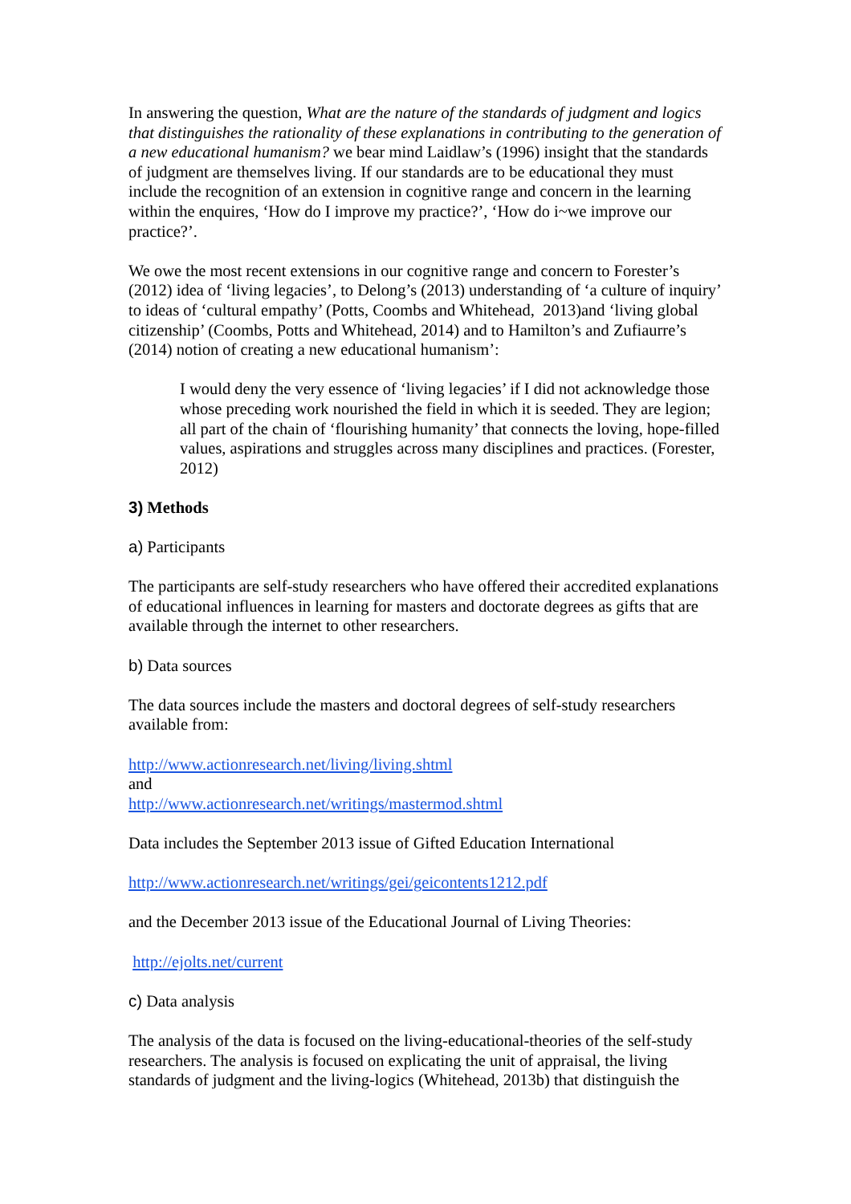In answering the question, What are the nature of the standards of judgment and logics that distinguishes the rationality of these explanations in contributing to the generation of a new educational humanism? we bear mind Laidlaw’s (1996) insight that the standards of judgment are themselves living. If our standards are to be educational they must include the recognition of an extension in cognitive range and concern in the learning within the enquires, ‘How do I improve my practice?’, ‘How do i~we improve our practice?’.
We owe the most recent extensions in our cognitive range and concern to Forester’s (2012) idea of ‘living legacies’, to Delong’s (2013) understanding of ‘a culture of inquiry’ to ideas of ‘cultural empathy’ (Potts, Coombs and Whitehead, 2013)and ‘living global citizenship’ (Coombs, Potts and Whitehead, 2014) and to Hamilton’s and Zufiaurre’s (2014) notion of creating a new educational humanism’:
I would deny the very essence of ‘living legacies’ if I did not acknowledge those whose preceding work nourished the field in which it is seeded. They are legion; all part of the chain of ‘flourishing humanity’ that connects the loving, hope-filled values, aspirations and struggles across many disciplines and practices. (Forester, 2012)
3) Methods
a) Participants
The participants are self-study researchers who have offered their accredited explanations of educational influences in learning for masters and doctorate degrees as gifts that are available through the internet to other researchers.
b) Data sources
The data sources include the masters and doctoral degrees of self-study researchers available from:
http://www.actionresearch.net/living/living.shtml
and
http://www.actionresearch.net/writings/mastermod.shtml
Data includes the September 2013 issue of Gifted Education International
http://www.actionresearch.net/writings/gei/geicontents1212.pdf
and the December 2013 issue of the Educational Journal of Living Theories:
http://ejolts.net/current
c) Data analysis
The analysis of the data is focused on the living-educational-theories of the self-study researchers. The analysis is focused on explicating the unit of appraisal, the living standards of judgment and the living-logics (Whitehead, 2013b) that distinguish the